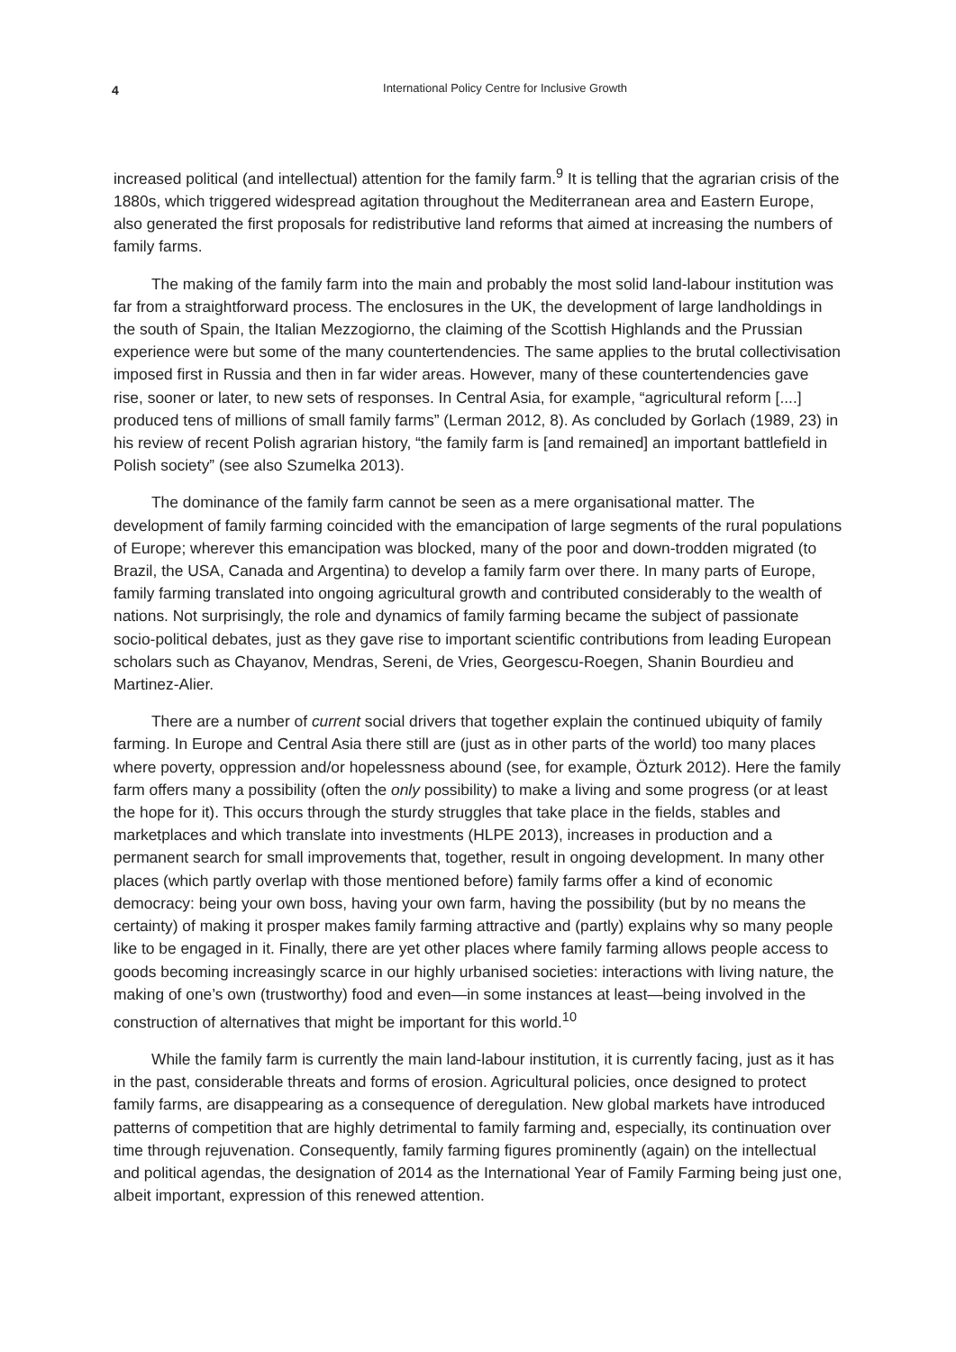4
International Policy Centre for Inclusive Growth
increased political (and intellectual) attention for the family farm.<sup>9</sup> It is telling that the agrarian crisis of the 1880s, which triggered widespread agitation throughout the Mediterranean area and Eastern Europe, also generated the first proposals for redistributive land reforms that aimed at increasing the numbers of family farms.
The making of the family farm into the main and probably the most solid land-labour institution was far from a straightforward process. The enclosures in the UK, the development of large landholdings in the south of Spain, the Italian Mezzogiorno, the claiming of the Scottish Highlands and the Prussian experience were but some of the many countertendencies. The same applies to the brutal collectivisation imposed first in Russia and then in far wider areas. However, many of these countertendencies gave rise, sooner or later, to new sets of responses. In Central Asia, for example, “agricultural reform [....] produced tens of millions of small family farms” (Lerman 2012, 8). As concluded by Gorlach (1989, 23) in his review of recent Polish agrarian history, “the family farm is [and remained] an important battlefield in Polish society” (see also Szumelka 2013).
The dominance of the family farm cannot be seen as a mere organisational matter. The development of family farming coincided with the emancipation of large segments of the rural populations of Europe; wherever this emancipation was blocked, many of the poor and down-trodden migrated (to Brazil, the USA, Canada and Argentina) to develop a family farm over there. In many parts of Europe, family farming translated into ongoing agricultural growth and contributed considerably to the wealth of nations. Not surprisingly, the role and dynamics of family farming became the subject of passionate socio-political debates, just as they gave rise to important scientific contributions from leading European scholars such as Chayanov, Mendras, Sereni, de Vries, Georgescu-Roegen, Shanin Bourdieu and Martinez-Alier.
There are a number of current social drivers that together explain the continued ubiquity of family farming. In Europe and Central Asia there still are (just as in other parts of the world) too many places where poverty, oppression and/or hopelessness abound (see, for example, Özturk 2012). Here the family farm offers many a possibility (often the only possibility) to make a living and some progress (or at least the hope for it). This occurs through the sturdy struggles that take place in the fields, stables and marketplaces and which translate into investments (HLPE 2013), increases in production and a permanent search for small improvements that, together, result in ongoing development. In many other places (which partly overlap with those mentioned before) family farms offer a kind of economic democracy: being your own boss, having your own farm, having the possibility (but by no means the certainty) of making it prosper makes family farming attractive and (partly) explains why so many people like to be engaged in it. Finally, there are yet other places where family farming allows people access to goods becoming increasingly scarce in our highly urbanised societies: interactions with living nature, the making of one’s own (trustworthy) food and even—in some instances at least—being involved in the construction of alternatives that might be important for this world.<sup>10</sup>
While the family farm is currently the main land-labour institution, it is currently facing, just as it has in the past, considerable threats and forms of erosion. Agricultural policies, once designed to protect family farms, are disappearing as a consequence of deregulation. New global markets have introduced patterns of competition that are highly detrimental to family farming and, especially, its continuation over time through rejuvenation. Consequently, family farming figures prominently (again) on the intellectual and political agendas, the designation of 2014 as the International Year of Family Farming being just one, albeit important, expression of this renewed attention.